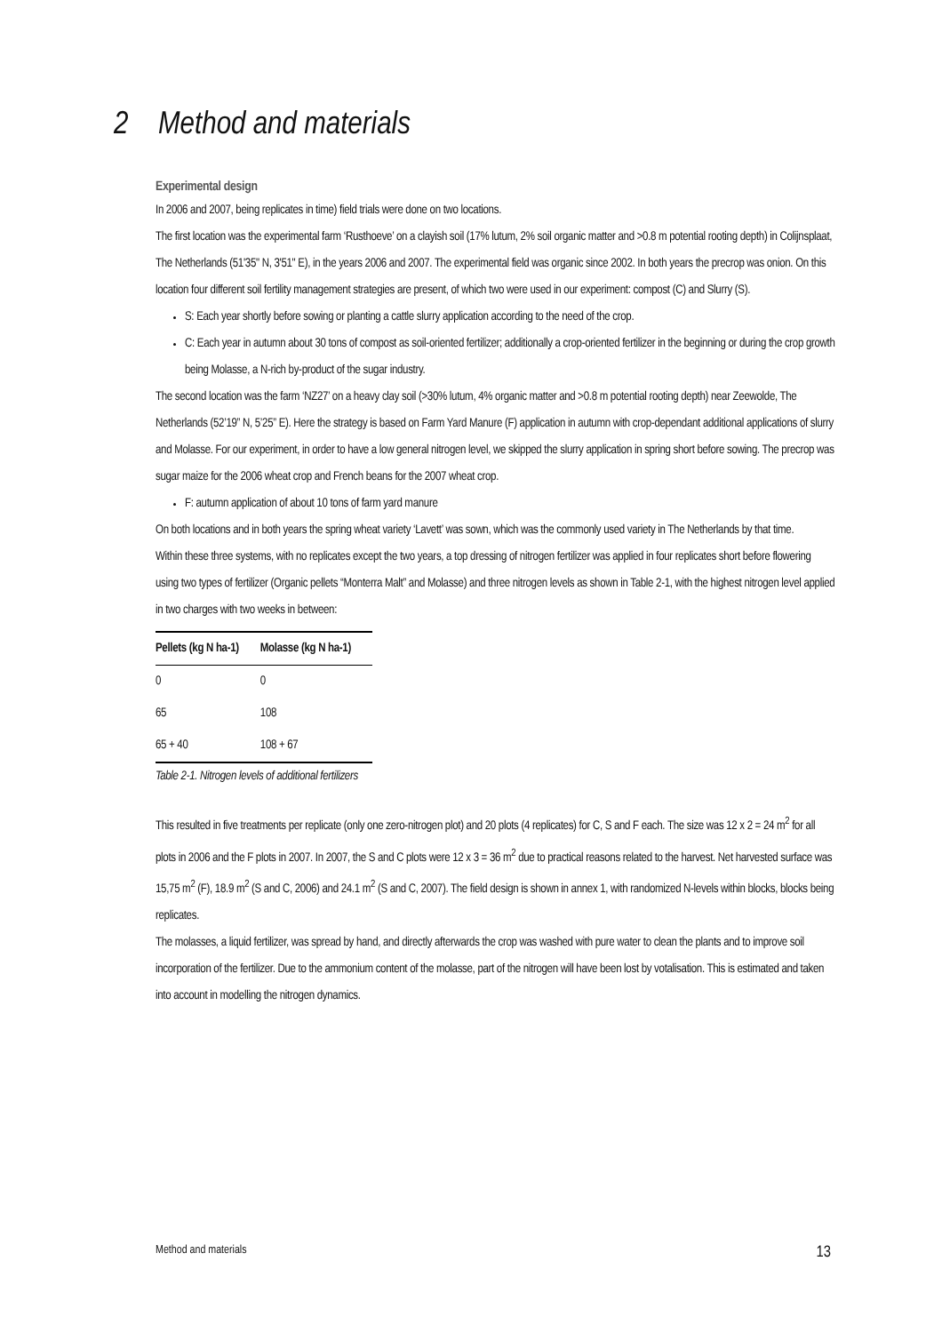2 Method and materials
Experimental design
In 2006 and 2007, being replicates in time) field trials were done on two locations.
The first location was the experimental farm ‘Rusthoeve’ on a clayish soil (17% lutum, 2% soil organic matter and >0.8 m potential rooting depth) in Colijnsplaat, The Netherlands (51'35" N, 3'51" E), in the years 2006 and 2007. The experimental field was organic since 2002. In both years the precrop was onion. On this location four different soil fertility management strategies are present, of which two were used in our experiment: compost (C) and Slurry (S).
S: Each year shortly before sowing or planting a cattle slurry application according to the need of the crop.
C: Each year in autumn about 30 tons of compost as soil-oriented fertilizer; additionally a crop-oriented fertilizer in the beginning or during the crop growth being Molasse, a N-rich by-product of the sugar industry.
The second location was the farm ‘NZ27’ on a heavy clay soil (>30% lutum, 4% organic matter and >0.8 m potential rooting depth) near Zeewolde, The Netherlands (52’19” N, 5’25” E). Here the strategy is based on Farm Yard Manure (F) application in autumn with crop-dependant additional applications of slurry and Molasse. For our experiment, in order to have a low general nitrogen level, we skipped the slurry application in spring short before sowing. The precrop was sugar maize for the 2006 wheat crop and French beans for the 2007 wheat crop.
F: autumn application of about 10 tons of farm yard manure
On both locations and in both years the spring wheat variety ‘Lavett’ was sown, which was the commonly used variety in The Netherlands by that time.
Within these three systems, with no replicates except the two years, a top dressing of nitrogen fertilizer was applied in four replicates short before flowering using two types of fertilizer (Organic pellets “Monterra Malt” and Molasse) and three nitrogen levels as shown in Table 2-1, with the highest nitrogen level applied in two charges with two weeks in between:
| Pellets (kg N ha-1) | Molasse (kg N ha-1) |
| --- | --- |
| 0 | 0 |
| 65 | 108 |
| 65 + 40 | 108 + 67 |
Table 2-1. Nitrogen levels of additional fertilizers
This resulted in five treatments per replicate (only one zero-nitrogen plot) and 20 plots (4 replicates) for C, S and F each. The size was 12 x 2 = 24 m<sup>2</sup> for all plots in 2006 and the F plots in 2007. In 2007, the S and C plots were 12 x 3 = 36 m<sup>2</sup> due to practical reasons related to the harvest. Net harvested surface was 15,75 m<sup>2</sup> (F), 18.9 m<sup>2</sup> (S and C, 2006) and 24.1 m<sup>2</sup> (S and C, 2007). The field design is shown in annex 1, with randomized N-levels within blocks, blocks being replicates.
The molasses, a liquid fertilizer, was spread by hand, and directly afterwards the crop was washed with pure water to clean the plants and to improve soil incorporation of the fertilizer. Due to the ammonium content of the molasse, part of the nitrogen will have been lost by votalisation. This is estimated and taken into account in modelling the nitrogen dynamics.
Method and materials 13